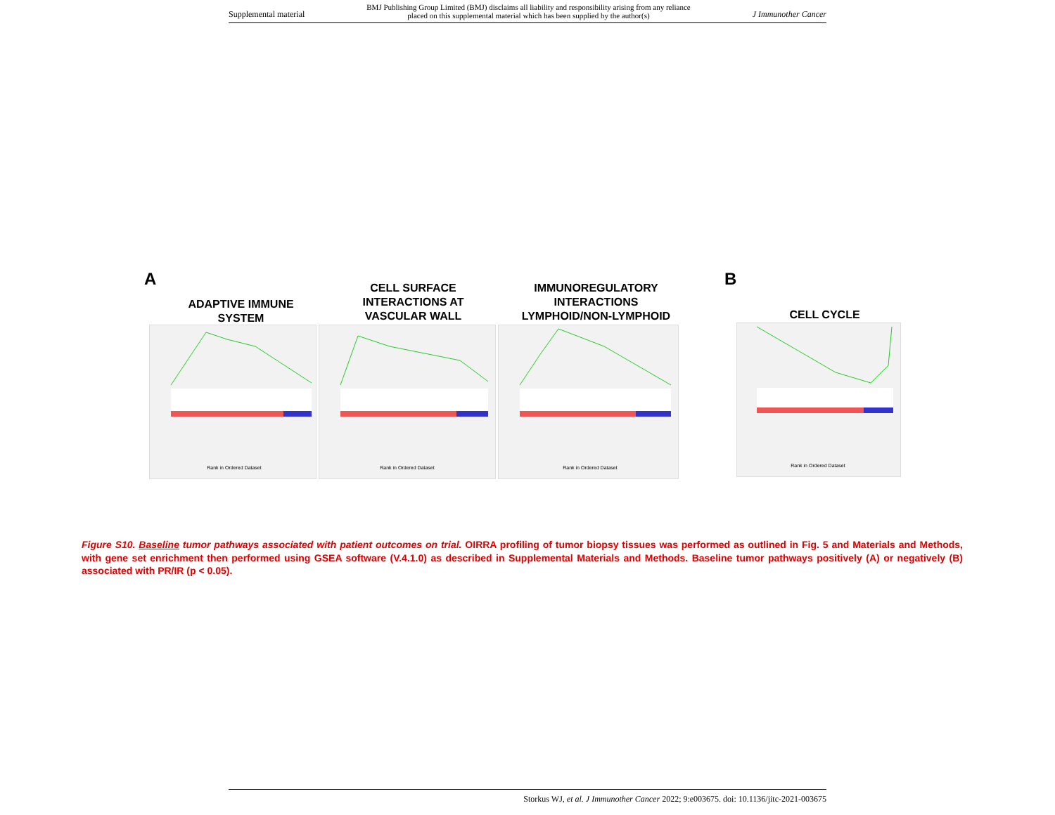Supplemental material BMJ Publishing Group Limited (BMJ) disclaims all liability and responsibility arising from any reliance
placed on this supplemental material which has been supplied by the author(s) J Immunother Cancer
A B
ADAPTIVE IMMUNE SYSTEM
CELL SURFACE INTERACTIONS AT VASCULAR WALL
IMMUNOREGULATORY INTERACTIONS LYMPHOID/NON-LYMPHOID
CELL CYCLE
Rank in Ordered Dataset
Rank in Ordered Dataset
Rank in Ordered Dataset
Rank in Ordered Dataset
Figure S10. Baseline tumor pathways associated with patient outcomes on trial. OIRRA profiling of tumor biopsy tissues was performed as outlined in Fig. 5 and Materials and Methods, with gene set enrichment then performed using GSEA software (V.4.1.0) as described in Supplemental Materials and Methods. Baseline tumor pathways positively (A) or negatively (B) associated with PR/IR (p < 0.05).
Storkus WJ, et al. J Immunother Cancer 2022; 9:e003675. doi: 10.1136/jitc-2021-003675